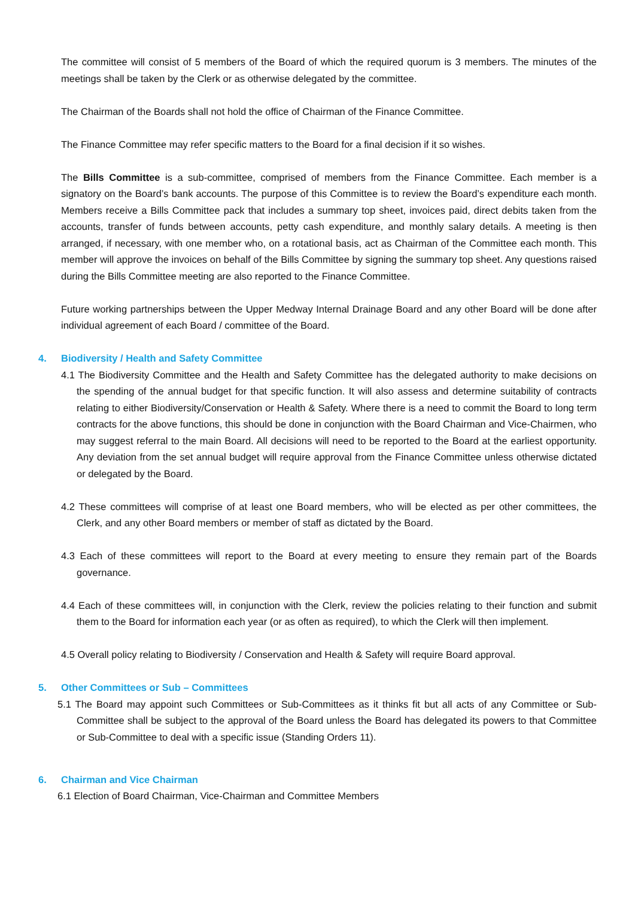The committee will consist of 5 members of the Board of which the required quorum is 3 members. The minutes of the meetings shall be taken by the Clerk or as otherwise delegated by the committee.
The Chairman of the Boards shall not hold the office of Chairman of the Finance Committee.
The Finance Committee may refer specific matters to the Board for a final decision if it so wishes.
The Bills Committee is a sub-committee, comprised of members from the Finance Committee. Each member is a signatory on the Board’s bank accounts. The purpose of this Committee is to review the Board’s expenditure each month. Members receive a Bills Committee pack that includes a summary top sheet, invoices paid, direct debits taken from the accounts, transfer of funds between accounts, petty cash expenditure, and monthly salary details. A meeting is then arranged, if necessary, with one member who, on a rotational basis, act as Chairman of the Committee each month. This member will approve the invoices on behalf of the Bills Committee by signing the summary top sheet. Any questions raised during the Bills Committee meeting are also reported to the Finance Committee.
Future working partnerships between the Upper Medway Internal Drainage Board and any other Board will be done after individual agreement of each Board / committee of the Board.
4. Biodiversity / Health and Safety Committee
4.1 The Biodiversity Committee and the Health and Safety Committee has the delegated authority to make decisions on the spending of the annual budget for that specific function. It will also assess and determine suitability of contracts relating to either Biodiversity/Conservation or Health & Safety. Where there is a need to commit the Board to long term contracts for the above functions, this should be done in conjunction with the Board Chairman and Vice-Chairmen, who may suggest referral to the main Board. All decisions will need to be reported to the Board at the earliest opportunity. Any deviation from the set annual budget will require approval from the Finance Committee unless otherwise dictated or delegated by the Board.
4.2 These committees will comprise of at least one Board members, who will be elected as per other committees, the Clerk, and any other Board members or member of staff as dictated by the Board.
4.3 Each of these committees will report to the Board at every meeting to ensure they remain part of the Boards governance.
4.4 Each of these committees will, in conjunction with the Clerk, review the policies relating to their function and submit them to the Board for information each year (or as often as required), to which the Clerk will then implement.
4.5 Overall policy relating to Biodiversity / Conservation and Health & Safety will require Board approval.
5. Other Committees or Sub – Committees
5.1 The Board may appoint such Committees or Sub-Committees as it thinks fit but all acts of any Committee or Sub-Committee shall be subject to the approval of the Board unless the Board has delegated its powers to that Committee or Sub-Committee to deal with a specific issue (Standing Orders 11).
6. Chairman and Vice Chairman
6.1 Election of Board Chairman, Vice-Chairman and Committee Members